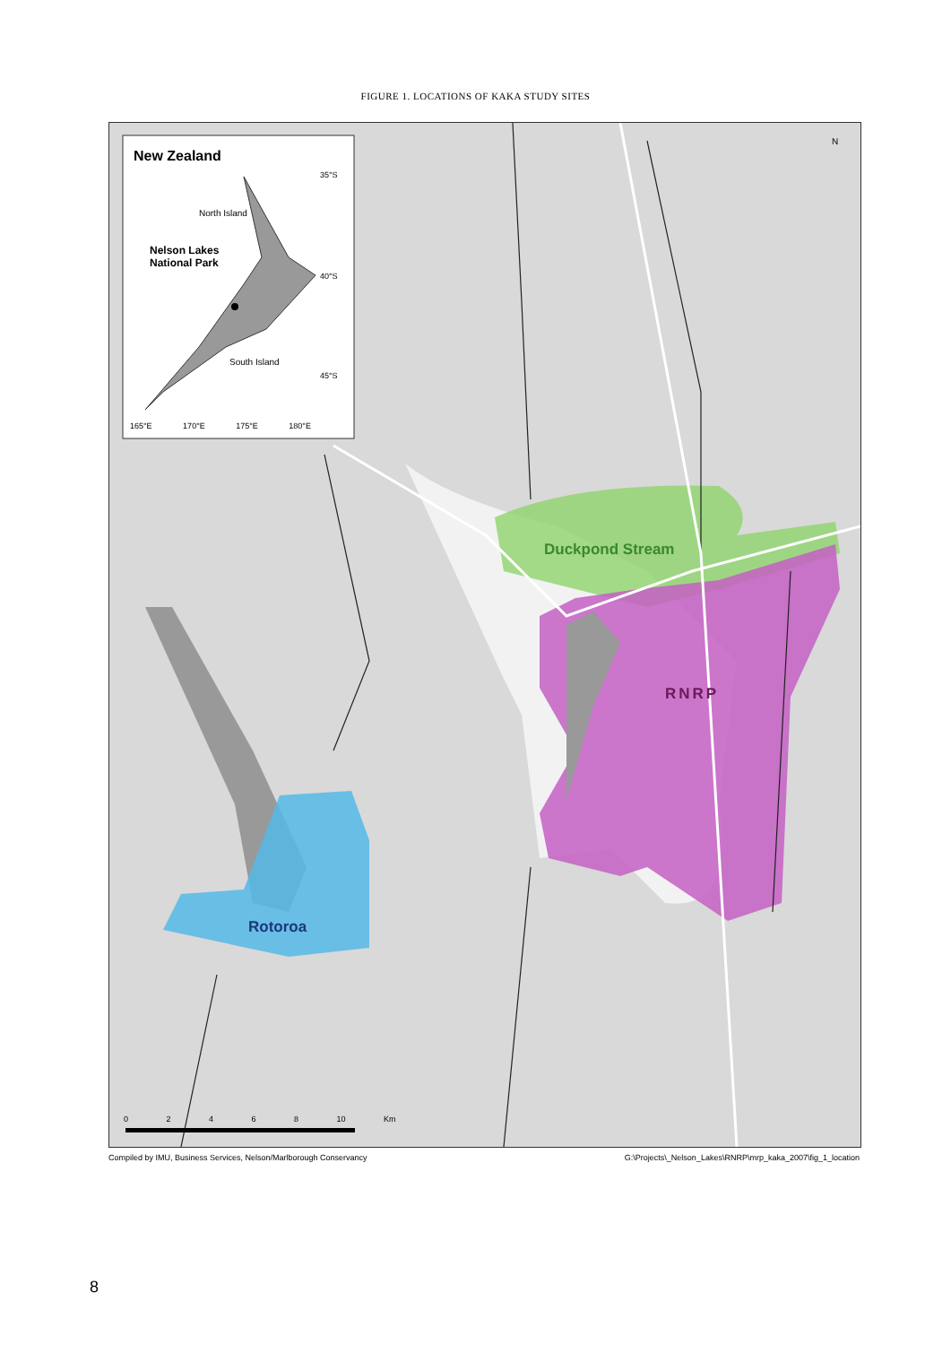FIGURE 1. LOCATIONS OF KAKA STUDY SITES
New Zealand
North Island
Nelson Lakes
National Park
South Island
35°S
40°S
45°S
165°E 170°E 175°E 180°E
N
Duckpond Stream
RNRP
Rotoroa
0 2 4 6 8 10 Km
Compiled by IMU, Business Services, Nelson/Marlborough Conservancy G:\Projects\_Nelson_Lakes\RNRP\mrp_kaka_2007\fig_1_location
8